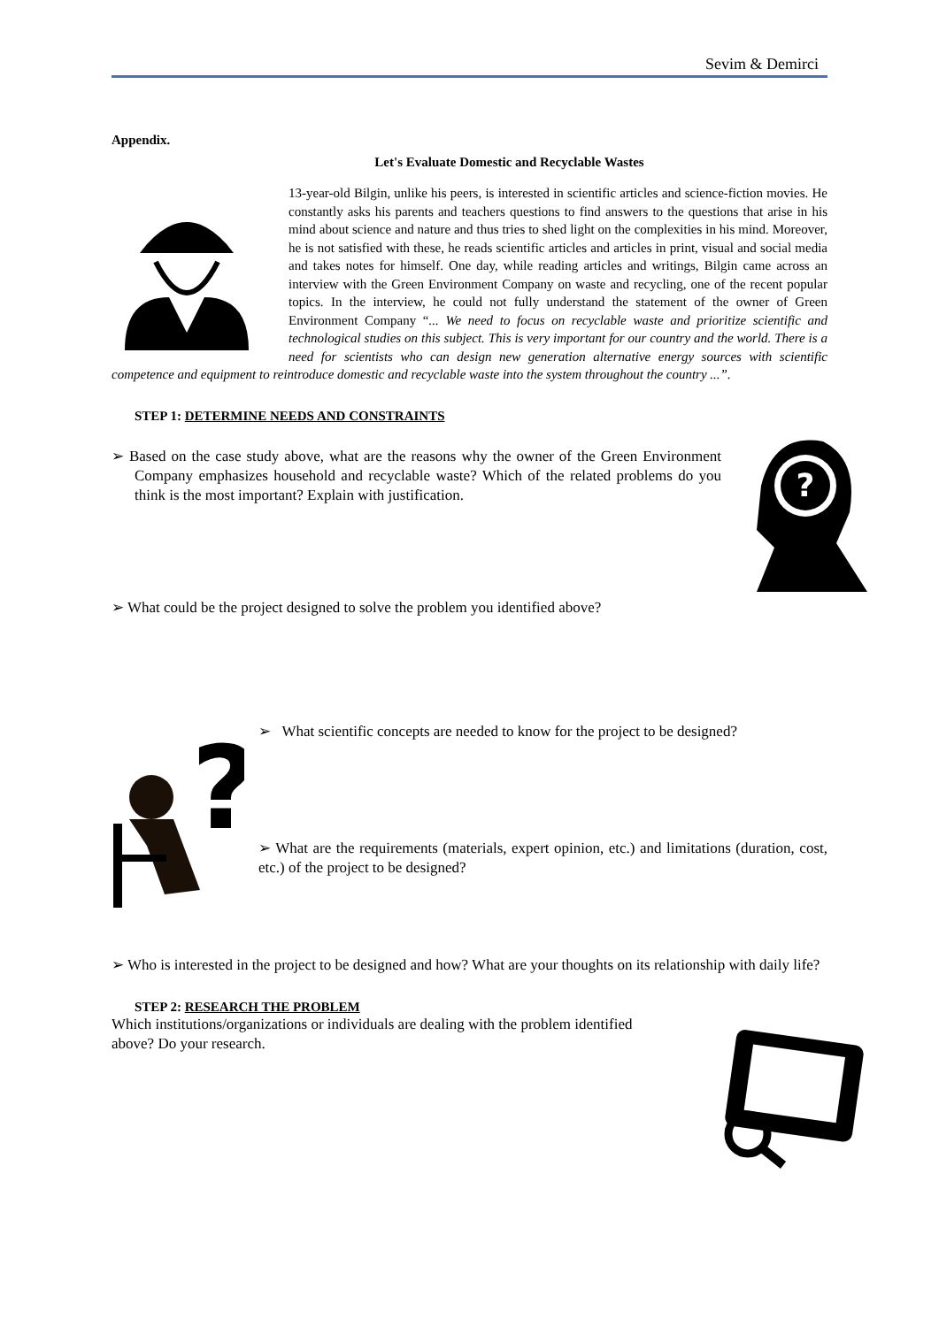Sevim & Demirci
Appendix.
Let's Evaluate Domestic and Recyclable Wastes
13-year-old Bilgin, unlike his peers, is interested in scientific articles and science-fiction movies. He constantly asks his parents and teachers questions to find answers to the questions that arise in his mind about science and nature and thus tries to shed light on the complexities in his mind. Moreover, he is not satisfied with these, he reads scientific articles and articles in print, visual and social media and takes notes for himself. One day, while reading articles and writings, Bilgin came across an interview with the Green Environment Company on waste and recycling, one of the recent popular topics. In the interview, he could not fully understand the statement of the owner of Green Environment Company “... We need to focus on recyclable waste and prioritize scientific and technological studies on this subject. This is very important for our country and the world. There is a need for scientists who can design new generation alternative energy sources with scientific competence and equipment to reintroduce domestic and recyclable waste into the system throughout the country ...”.
STEP 1: DETERMINE NEEDS AND CONSTRAINTS
?
➢ Based on the case study above, what are the reasons why the owner of the Green Environment Company emphasizes household and recyclable waste? Which of the related problems do you think is the most important? Explain with justification.
➢ What could be the project designed to solve the problem you identified above?
?
➢ What scientific concepts are needed to know for the project to be designed?
➢ What are the requirements (materials, expert opinion, etc.) and limitations (duration, cost, etc.) of the project to be designed?
➢ Who is interested in the project to be designed and how? What are your thoughts on its relationship with daily life?
STEP 2: RESEARCH THE PROBLEM
Which institutions/organizations or individuals are dealing with the problem identified above? Do your research.